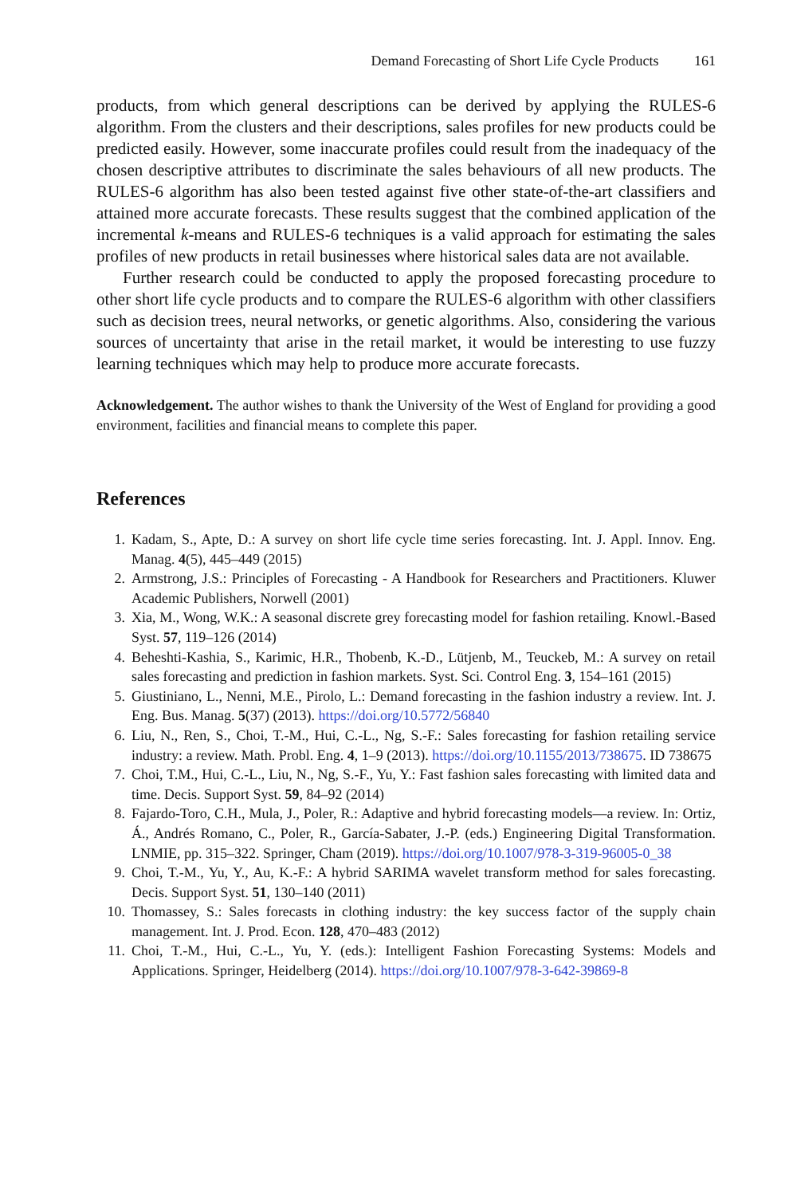Demand Forecasting of Short Life Cycle Products 161
products, from which general descriptions can be derived by applying the RULES-6 algorithm. From the clusters and their descriptions, sales profiles for new products could be predicted easily. However, some inaccurate profiles could result from the inadequacy of the chosen descriptive attributes to discriminate the sales behaviours of all new products. The RULES-6 algorithm has also been tested against five other state-of-the-art classifiers and attained more accurate forecasts. These results suggest that the combined application of the incremental k-means and RULES-6 techniques is a valid approach for estimating the sales profiles of new products in retail businesses where historical sales data are not available.
Further research could be conducted to apply the proposed forecasting procedure to other short life cycle products and to compare the RULES-6 algorithm with other classifiers such as decision trees, neural networks, or genetic algorithms. Also, considering the various sources of uncertainty that arise in the retail market, it would be interesting to use fuzzy learning techniques which may help to produce more accurate forecasts.
Acknowledgement. The author wishes to thank the University of the West of England for providing a good environment, facilities and financial means to complete this paper.
References
1. Kadam, S., Apte, D.: A survey on short life cycle time series forecasting. Int. J. Appl. Innov. Eng. Manag. 4(5), 445–449 (2015)
2. Armstrong, J.S.: Principles of Forecasting - A Handbook for Researchers and Practitioners. Kluwer Academic Publishers, Norwell (2001)
3. Xia, M., Wong, W.K.: A seasonal discrete grey forecasting model for fashion retailing. Knowl.-Based Syst. 57, 119–126 (2014)
4. Beheshti-Kashia, S., Karimic, H.R., Thobenb, K.-D., Lütjenb, M., Teuckeb, M.: A survey on retail sales forecasting and prediction in fashion markets. Syst. Sci. Control Eng. 3, 154–161 (2015)
5. Giustiniano, L., Nenni, M.E., Pirolo, L.: Demand forecasting in the fashion industry a review. Int. J. Eng. Bus. Manag. 5(37) (2013). https://doi.org/10.5772/56840
6. Liu, N., Ren, S., Choi, T.-M., Hui, C.-L., Ng, S.-F.: Sales forecasting for fashion retailing service industry: a review. Math. Probl. Eng. 4, 1–9 (2013). https://doi.org/10.1155/2013/738675. ID 738675
7. Choi, T.M., Hui, C.-L., Liu, N., Ng, S.-F., Yu, Y.: Fast fashion sales forecasting with limited data and time. Decis. Support Syst. 59, 84–92 (2014)
8. Fajardo-Toro, C.H., Mula, J., Poler, R.: Adaptive and hybrid forecasting models—a review. In: Ortiz, Á., Andrés Romano, C., Poler, R., García-Sabater, J.-P. (eds.) Engineering Digital Transformation. LNMIE, pp. 315–322. Springer, Cham (2019). https://doi.org/10.1007/978-3-319-96005-0_38
9. Choi, T.-M., Yu, Y., Au, K.-F.: A hybrid SARIMA wavelet transform method for sales forecasting. Decis. Support Syst. 51, 130–140 (2011)
10. Thomassey, S.: Sales forecasts in clothing industry: the key success factor of the supply chain management. Int. J. Prod. Econ. 128, 470–483 (2012)
11. Choi, T.-M., Hui, C.-L., Yu, Y. (eds.): Intelligent Fashion Forecasting Systems: Models and Applications. Springer, Heidelberg (2014). https://doi.org/10.1007/978-3-642-39869-8